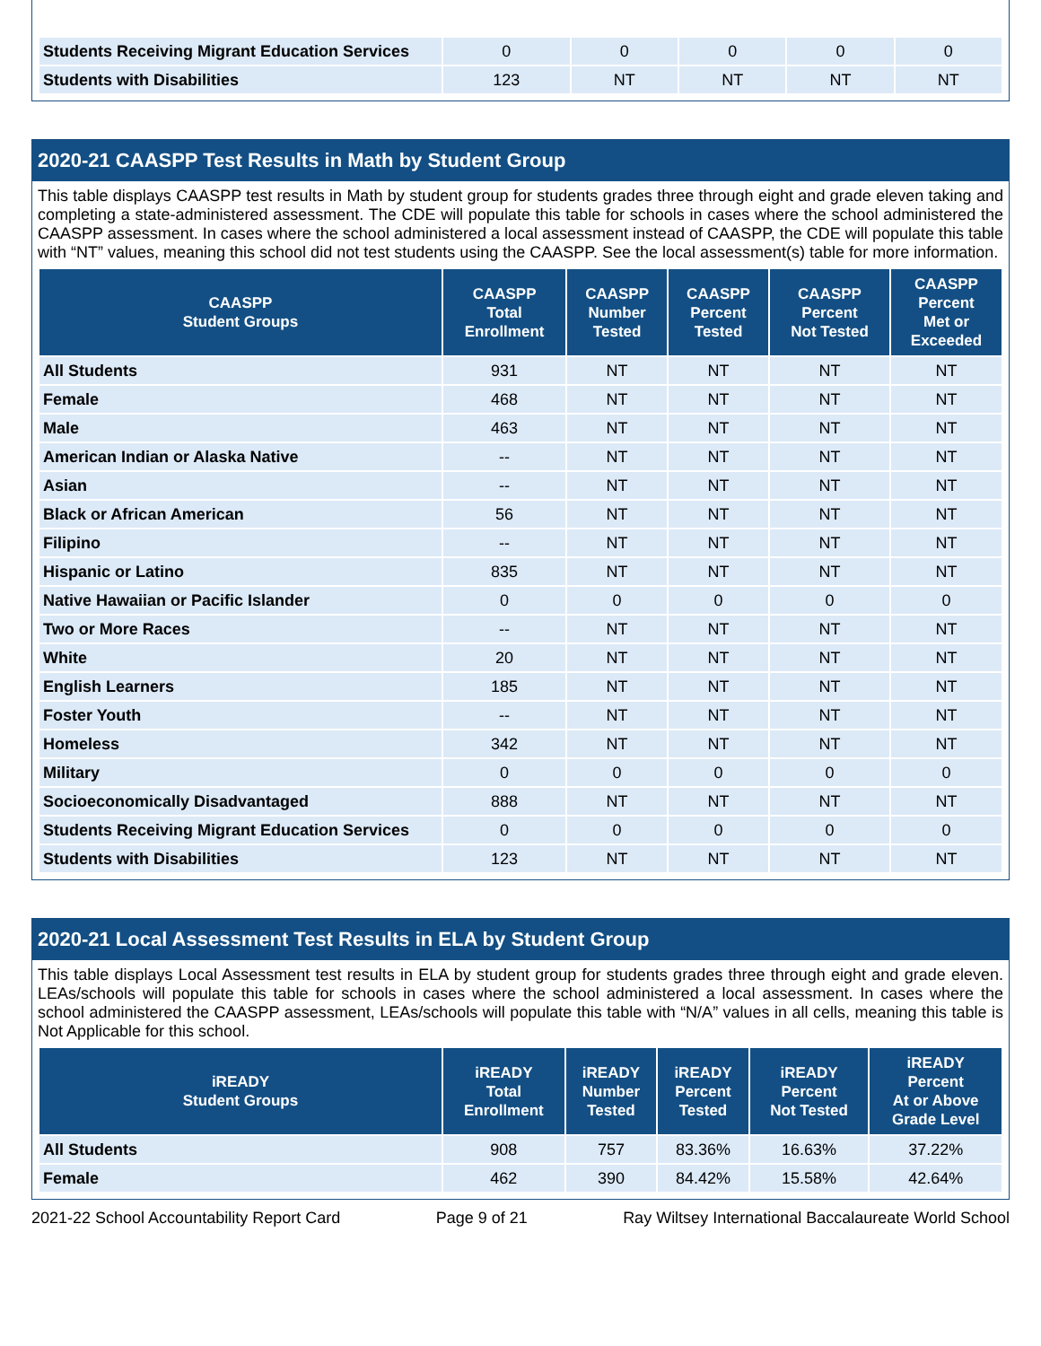| Students Receiving Migrant Education Services | 0 | 0 | 0 | 0 | 0 |
| Students with Disabilities | 123 | NT | NT | NT | NT |
2020-21 CAASPP Test Results in Math by Student Group
This table displays CAASPP test results in Math by student group for students grades three through eight and grade eleven taking and completing a state-administered assessment. The CDE will populate this table for schools in cases where the school administered the CAASPP assessment. In cases where the school administered a local assessment instead of CAASPP, the CDE will populate this table with “NT” values, meaning this school did not test students using the CAASPP. See the local assessment(s) table for more information.
| CAASPP Student Groups | CAASPP Total Enrollment | CAASPP Number Tested | CAASPP Percent Tested | CAASPP Percent Not Tested | CAASPP Percent Met or Exceeded |
| --- | --- | --- | --- | --- | --- |
| All Students | 931 | NT | NT | NT | NT |
| Female | 468 | NT | NT | NT | NT |
| Male | 463 | NT | NT | NT | NT |
| American Indian or Alaska Native | -- | NT | NT | NT | NT |
| Asian | -- | NT | NT | NT | NT |
| Black or African American | 56 | NT | NT | NT | NT |
| Filipino | -- | NT | NT | NT | NT |
| Hispanic or Latino | 835 | NT | NT | NT | NT |
| Native Hawaiian or Pacific Islander | 0 | 0 | 0 | 0 | 0 |
| Two or More Races | -- | NT | NT | NT | NT |
| White | 20 | NT | NT | NT | NT |
| English Learners | 185 | NT | NT | NT | NT |
| Foster Youth | -- | NT | NT | NT | NT |
| Homeless | 342 | NT | NT | NT | NT |
| Military | 0 | 0 | 0 | 0 | 0 |
| Socioeconomically Disadvantaged | 888 | NT | NT | NT | NT |
| Students Receiving Migrant Education Services | 0 | 0 | 0 | 0 | 0 |
| Students with Disabilities | 123 | NT | NT | NT | NT |
2020-21 Local Assessment Test Results in ELA by Student Group
This table displays Local Assessment test results in ELA by student group for students grades three through eight and grade eleven. LEAs/schools will populate this table for schools in cases where the school administered a local assessment. In cases where the school administered the CAASPP assessment, LEAs/schools will populate this table with “N/A” values in all cells, meaning this table is Not Applicable for this school.
| iREADY Student Groups | iREADY Total Enrollment | iREADY Number Tested | iREADY Percent Tested | iREADY Percent Not Tested | iREADY Percent At or Above Grade Level |
| --- | --- | --- | --- | --- | --- |
| All Students | 908 | 757 | 83.36% | 16.63% | 37.22% |
| Female | 462 | 390 | 84.42% | 15.58% | 42.64% |
2021-22 School Accountability Report Card Page 9 of 21 Ray Wiltsey International Baccalaureate World School